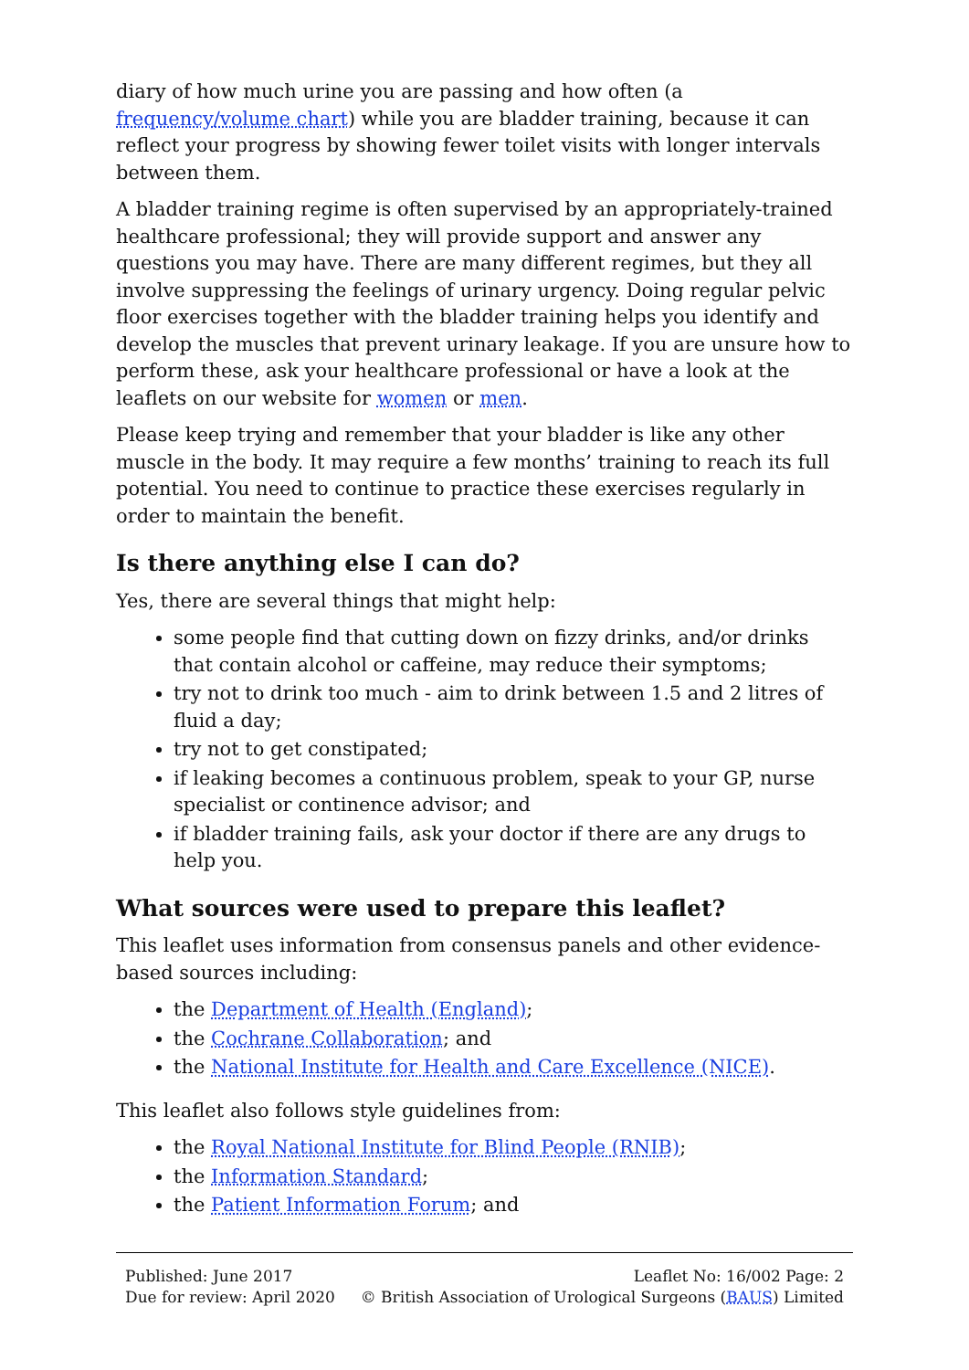diary of how much urine you are passing and how often (a frequency/volume chart) while you are bladder training, because it can reflect your progress by showing fewer toilet visits with longer intervals between them.
A bladder training regime is often supervised by an appropriately-trained healthcare professional; they will provide support and answer any questions you may have. There are many different regimes, but they all involve suppressing the feelings of urinary urgency. Doing regular pelvic floor exercises together with the bladder training helps you identify and develop the muscles that prevent urinary leakage. If you are unsure how to perform these, ask your healthcare professional or have a look at the leaflets on our website for women or men.
Please keep trying and remember that your bladder is like any other muscle in the body. It may require a few months’ training to reach its full potential. You need to continue to practice these exercises regularly in order to maintain the benefit.
Is there anything else I can do?
Yes, there are several things that might help:
some people find that cutting down on fizzy drinks, and/or drinks that contain alcohol or caffeine, may reduce their symptoms;
try not to drink too much - aim to drink between 1.5 and 2 litres of fluid a day;
try not to get constipated;
if leaking becomes a continuous problem, speak to your GP, nurse specialist or continence advisor; and
if bladder training fails, ask your doctor if there are any drugs to help you.
What sources were used to prepare this leaflet?
This leaflet uses information from consensus panels and other evidence-based sources including:
the Department of Health (England);
the Cochrane Collaboration; and
the National Institute for Health and Care Excellence (NICE).
This leaflet also follows style guidelines from:
the Royal National Institute for Blind People (RNIB);
the Information Standard;
the Patient Information Forum; and
Published: June 2017
Due for review: April 2020
Leaflet No: 16/002 Page: 2
© British Association of Urological Surgeons (BAUS) Limited